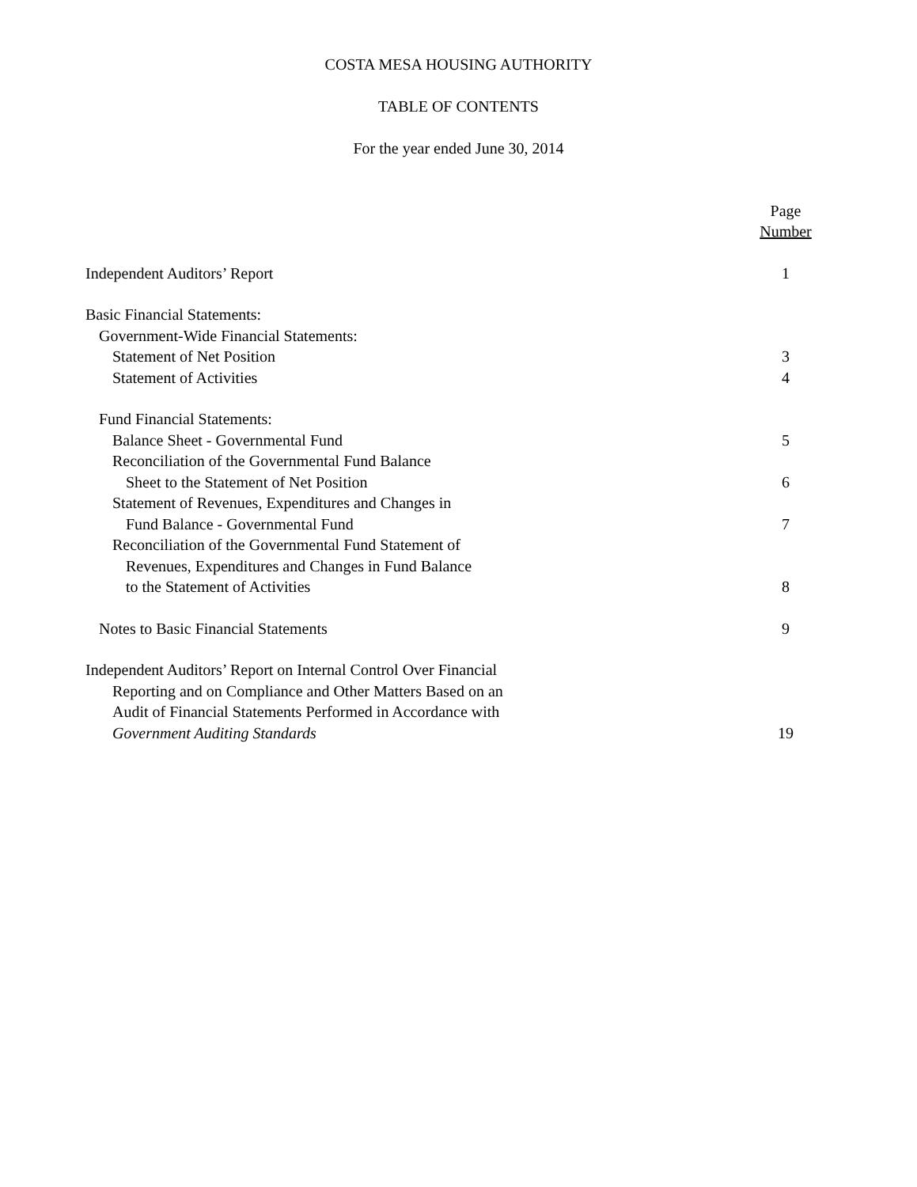COSTA MESA HOUSING AUTHORITY
TABLE OF CONTENTS
For the year ended June 30, 2014
| | Page |
| | Number |
| Independent Auditors’ Report | 1 |
| Basic Financial Statements: | |
| Government-Wide Financial Statements: | |
| Statement of Net Position | 3 |
| Statement of Activities | 4 |
| Fund Financial Statements: | |
| Balance Sheet - Governmental Fund | 5 |
| Reconciliation of the Governmental Fund Balance | |
| Sheet to the Statement of Net Position | 6 |
| Statement of Revenues, Expenditures and Changes in | |
| Fund Balance - Governmental Fund | 7 |
| Reconciliation of the Governmental Fund Statement of | |
| Revenues, Expenditures and Changes in Fund Balance | |
| to the Statement of Activities | 8 |
| Notes to Basic Financial Statements | 9 |
| Independent Auditors’ Report on Internal Control Over Financial | |
| Reporting and on Compliance and Other Matters Based on an | |
| Audit of Financial Statements Performed in Accordance with | |
| Government Auditing Standards | 19 |